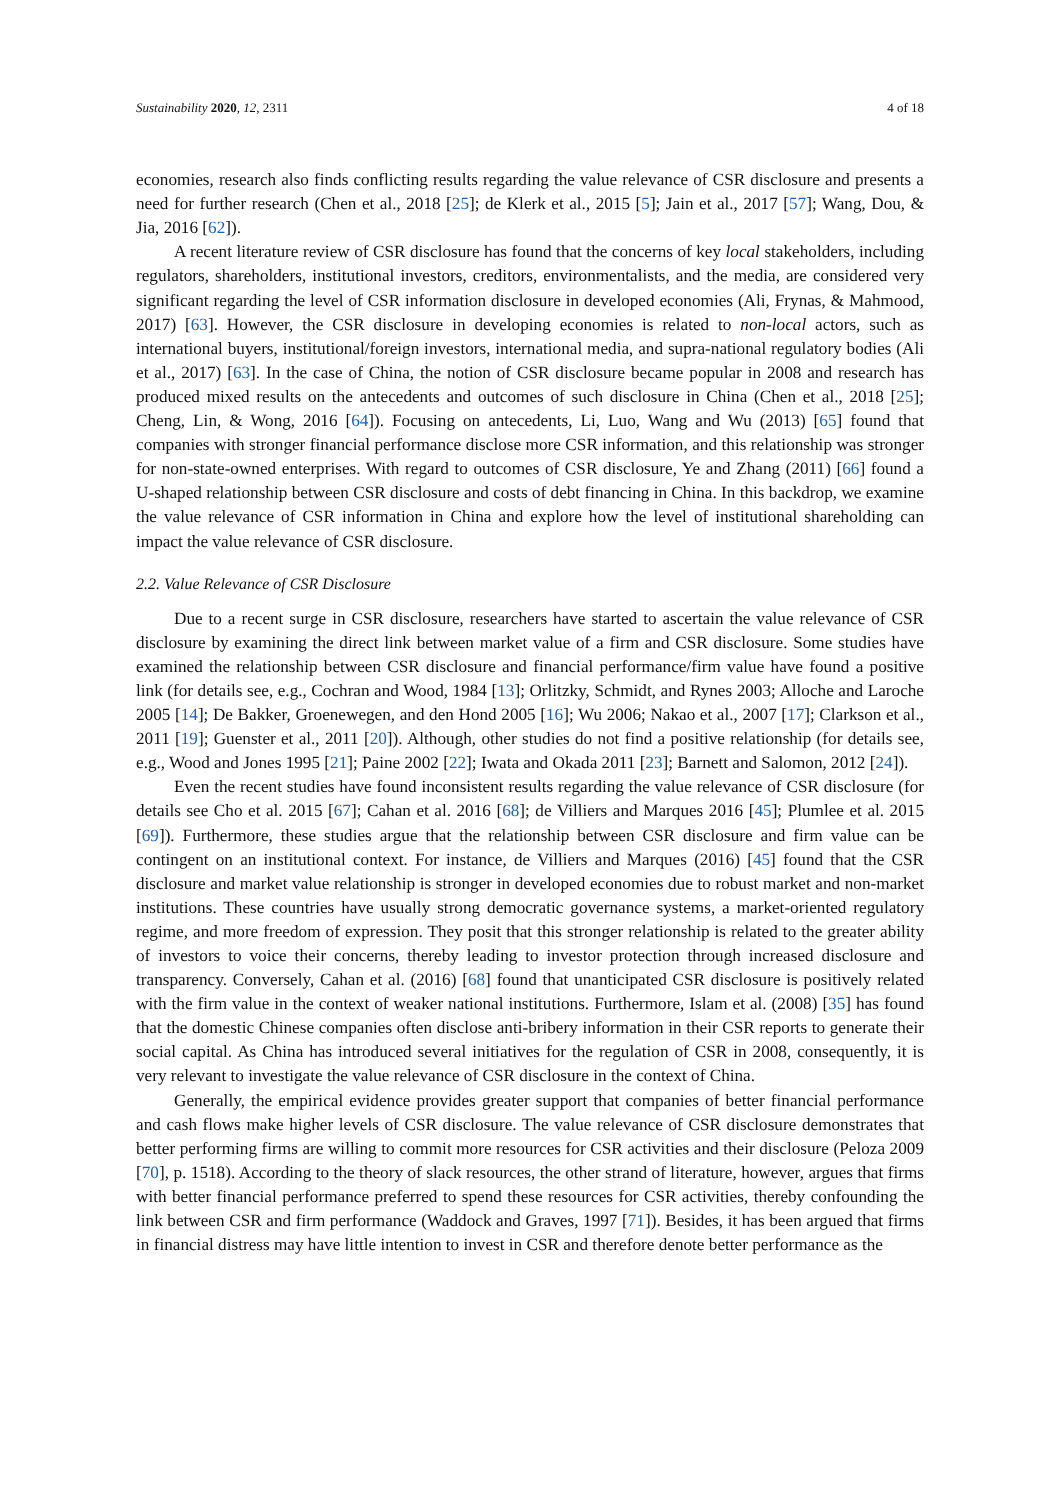Sustainability 2020, 12, 2311 4 of 18
economies, research also finds conflicting results regarding the value relevance of CSR disclosure and presents a need for further research (Chen et al., 2018 [25]; de Klerk et al., 2015 [5]; Jain et al., 2017 [57]; Wang, Dou, & Jia, 2016 [62]).
A recent literature review of CSR disclosure has found that the concerns of key local stakeholders, including regulators, shareholders, institutional investors, creditors, environmentalists, and the media, are considered very significant regarding the level of CSR information disclosure in developed economies (Ali, Frynas, & Mahmood, 2017) [63]. However, the CSR disclosure in developing economies is related to non-local actors, such as international buyers, institutional/foreign investors, international media, and supra-national regulatory bodies (Ali et al., 2017) [63]. In the case of China, the notion of CSR disclosure became popular in 2008 and research has produced mixed results on the antecedents and outcomes of such disclosure in China (Chen et al., 2018 [25]; Cheng, Lin, & Wong, 2016 [64]). Focusing on antecedents, Li, Luo, Wang and Wu (2013) [65] found that companies with stronger financial performance disclose more CSR information, and this relationship was stronger for non-state-owned enterprises. With regard to outcomes of CSR disclosure, Ye and Zhang (2011) [66] found a U-shaped relationship between CSR disclosure and costs of debt financing in China. In this backdrop, we examine the value relevance of CSR information in China and explore how the level of institutional shareholding can impact the value relevance of CSR disclosure.
2.2. Value Relevance of CSR Disclosure
Due to a recent surge in CSR disclosure, researchers have started to ascertain the value relevance of CSR disclosure by examining the direct link between market value of a firm and CSR disclosure. Some studies have examined the relationship between CSR disclosure and financial performance/firm value have found a positive link (for details see, e.g., Cochran and Wood, 1984 [13]; Orlitzky, Schmidt, and Rynes 2003; Alloche and Laroche 2005 [14]; De Bakker, Groenewegen, and den Hond 2005 [16]; Wu 2006; Nakao et al., 2007 [17]; Clarkson et al., 2011 [19]; Guenster et al., 2011 [20]). Although, other studies do not find a positive relationship (for details see, e.g., Wood and Jones 1995 [21]; Paine 2002 [22]; Iwata and Okada 2011 [23]; Barnett and Salomon, 2012 [24]).
Even the recent studies have found inconsistent results regarding the value relevance of CSR disclosure (for details see Cho et al. 2015 [67]; Cahan et al. 2016 [68]; de Villiers and Marques 2016 [45]; Plumlee et al. 2015 [69]). Furthermore, these studies argue that the relationship between CSR disclosure and firm value can be contingent on an institutional context. For instance, de Villiers and Marques (2016) [45] found that the CSR disclosure and market value relationship is stronger in developed economies due to robust market and non-market institutions. These countries have usually strong democratic governance systems, a market-oriented regulatory regime, and more freedom of expression. They posit that this stronger relationship is related to the greater ability of investors to voice their concerns, thereby leading to investor protection through increased disclosure and transparency. Conversely, Cahan et al. (2016) [68] found that unanticipated CSR disclosure is positively related with the firm value in the context of weaker national institutions. Furthermore, Islam et al. (2008) [35] has found that the domestic Chinese companies often disclose anti-bribery information in their CSR reports to generate their social capital. As China has introduced several initiatives for the regulation of CSR in 2008, consequently, it is very relevant to investigate the value relevance of CSR disclosure in the context of China.
Generally, the empirical evidence provides greater support that companies of better financial performance and cash flows make higher levels of CSR disclosure. The value relevance of CSR disclosure demonstrates that better performing firms are willing to commit more resources for CSR activities and their disclosure (Peloza 2009 [70], p. 1518). According to the theory of slack resources, the other strand of literature, however, argues that firms with better financial performance preferred to spend these resources for CSR activities, thereby confounding the link between CSR and firm performance (Waddock and Graves, 1997 [71]). Besides, it has been argued that firms in financial distress may have little intention to invest in CSR and therefore denote better performance as the